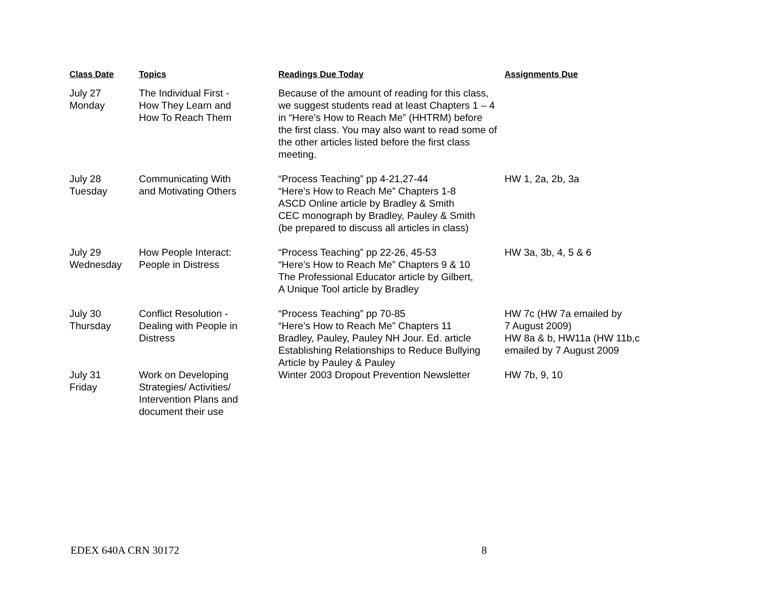| Class Date | Topics | Readings Due Today | Assignments Due |
| --- | --- | --- | --- |
| July 27 Monday | The Individual First - How They Learn and How To Reach Them | Because of the amount of reading for this class, we suggest students read at least Chapters 1 – 4 in “Here’s How to Reach Me” (HHTRM) before the first class. You may also want to read some of the other articles listed before the first class meeting. | |
| July 28 Tuesday | Communicating With and Motivating Others | “Process Teaching” pp 4-21,27-44 “Here’s How to Reach Me” Chapters 1-8 ASCD Online article by Bradley & Smith CEC monograph by Bradley, Pauley & Smith (be prepared to discuss all articles in class) | HW 1, 2a, 2b, 3a |
| July 29 Wednesday | How People Interact: People in Distress | “Process Teaching” pp 22-26, 45-53 “Here’s How to Reach Me” Chapters 9 & 10 The Professional Educator article by Gilbert, A Unique Tool article by Bradley | HW 3a, 3b, 4, 5 & 6 |
| July 30 Thursday | Conflict Resolution - Dealing with People in Distress | “Process Teaching” pp 70-85 “Here’s How to Reach Me” Chapters 11 Bradley, Pauley, Pauley NH Jour. Ed. article Establishing Relationships to Reduce Bullying Article by Pauley & Pauley | HW 7c (HW 7a emailed by 7 August 2009) HW 8a & b, HW11a (HW 11b,c emailed by 7 August 2009 |
| July 31 Friday | Work on Developing Strategies/ Activities/ Intervention Plans and document their use | Winter 2003 Dropout Prevention Newsletter | HW 7b, 9, 10 |
EDEX 640A CRN 30172 8